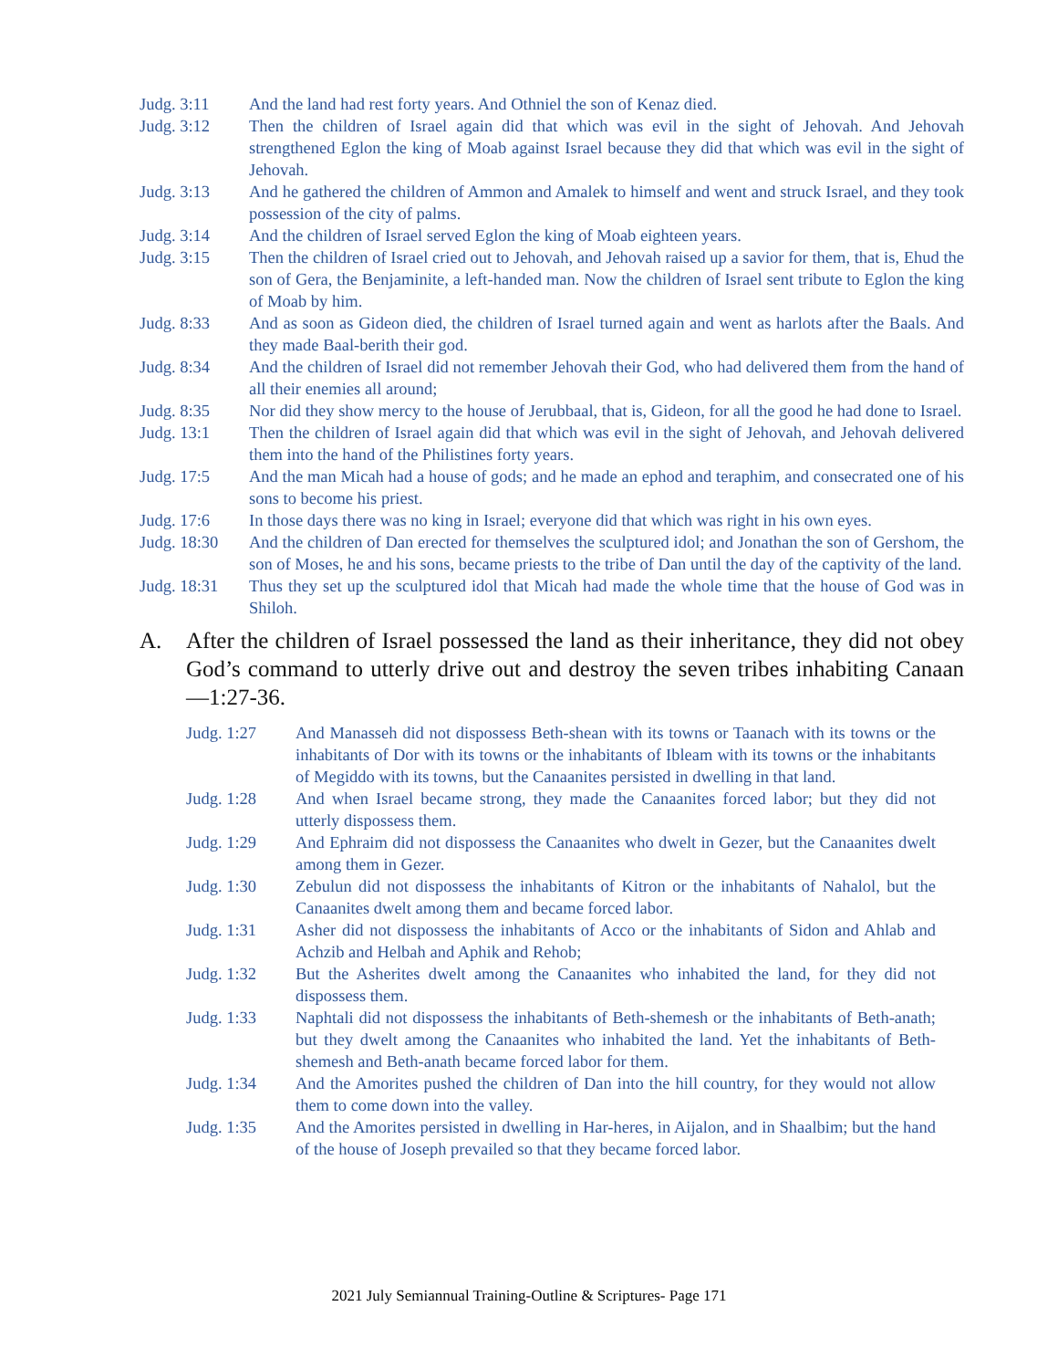Judg. 3:11 And the land had rest forty years. And Othniel the son of Kenaz died.
Judg. 3:12 Then the children of Israel again did that which was evil in the sight of Jehovah. And Jehovah strengthened Eglon the king of Moab against Israel because they did that which was evil in the sight of Jehovah.
Judg. 3:13 And he gathered the children of Ammon and Amalek to himself and went and struck Israel, and they took possession of the city of palms.
Judg. 3:14 And the children of Israel served Eglon the king of Moab eighteen years.
Judg. 3:15 Then the children of Israel cried out to Jehovah, and Jehovah raised up a savior for them, that is, Ehud the son of Gera, the Benjaminite, a left-handed man. Now the children of Israel sent tribute to Eglon the king of Moab by him.
Judg. 8:33 And as soon as Gideon died, the children of Israel turned again and went as harlots after the Baals. And they made Baal-berith their god.
Judg. 8:34 And the children of Israel did not remember Jehovah their God, who had delivered them from the hand of all their enemies all around;
Judg. 8:35 Nor did they show mercy to the house of Jerubbaal, that is, Gideon, for all the good he had done to Israel.
Judg. 13:1 Then the children of Israel again did that which was evil in the sight of Jehovah, and Jehovah delivered them into the hand of the Philistines forty years.
Judg. 17:5 And the man Micah had a house of gods; and he made an ephod and teraphim, and consecrated one of his sons to become his priest.
Judg. 17:6 In those days there was no king in Israel; everyone did that which was right in his own eyes.
Judg. 18:30 And the children of Dan erected for themselves the sculptured idol; and Jonathan the son of Gershom, the son of Moses, he and his sons, became priests to the tribe of Dan until the day of the captivity of the land.
Judg. 18:31 Thus they set up the sculptured idol that Micah had made the whole time that the house of God was in Shiloh.
A. After the children of Israel possessed the land as their inheritance, they did not obey God’s command to utterly drive out and destroy the seven tribes inhabiting Canaan—1:27-36.
Judg. 1:27 And Manasseh did not dispossess Beth-shean with its towns or Taanach with its towns or the inhabitants of Dor with its towns or the inhabitants of Ibleam with its towns or the inhabitants of Megiddo with its towns, but the Canaanites persisted in dwelling in that land.
Judg. 1:28 And when Israel became strong, they made the Canaanites forced labor; but they did not utterly dispossess them.
Judg. 1:29 And Ephraim did not dispossess the Canaanites who dwelt in Gezer, but the Canaanites dwelt among them in Gezer.
Judg. 1:30 Zebulun did not dispossess the inhabitants of Kitron or the inhabitants of Nahalol, but the Canaanites dwelt among them and became forced labor.
Judg. 1:31 Asher did not dispossess the inhabitants of Acco or the inhabitants of Sidon and Ahlab and Achzib and Helbah and Aphik and Rehob;
Judg. 1:32 But the Asherites dwelt among the Canaanites who inhabited the land, for they did not dispossess them.
Judg. 1:33 Naphtali did not dispossess the inhabitants of Beth-shemesh or the inhabitants of Beth-anath; but they dwelt among the Canaanites who inhabited the land. Yet the inhabitants of Beth-shemesh and Beth-anath became forced labor for them.
Judg. 1:34 And the Amorites pushed the children of Dan into the hill country, for they would not allow them to come down into the valley.
Judg. 1:35 And the Amorites persisted in dwelling in Har-heres, in Aijalon, and in Shaalbim; but the hand of the house of Joseph prevailed so that they became forced labor.
2021 July Semiannual Training-Outline & Scriptures- Page 171